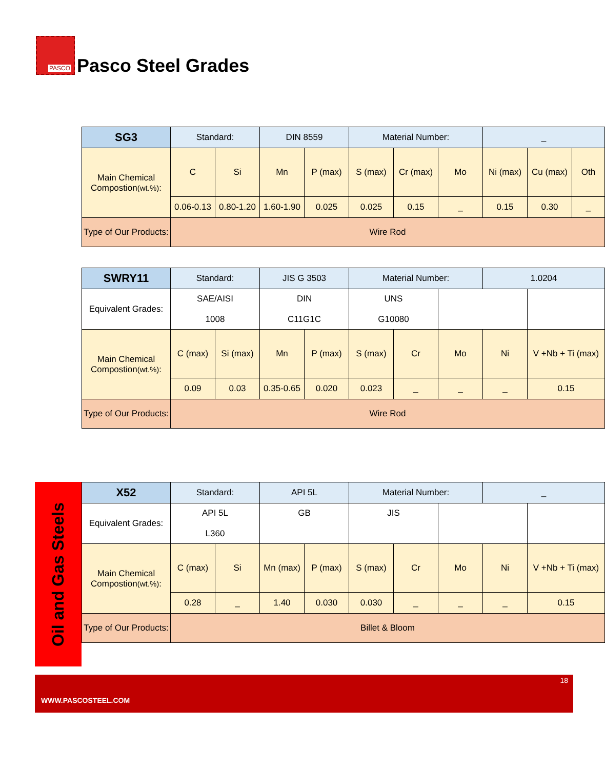PASCO
Pasco Steel Grades
| SG3 | Standard: | | DIN 8559 | | Material Number: | | | _ | | |
| Main Chemical Compostion (wt.%) : | C | Si | Mn | P (max) | S (max) | Cr (max) | Mo | Ni (max) | Cu (max) | Oth |
| | 0.06-0.13 | 0.80-1.20 | 1.60-1.90 | 0.025 | 0.025 | 0.15 | _ | 0.15 | 0.30 | _ |
| Type of Our Products: | Wire Rod | | | | | | | | | |
| SWRY11 | Standard: | | JIS G 3503 | | Material Number: | | | 1.0204 | |
| Equivalent Grades: | SAE/AISI 1008 | | DIN C11G1C | | UNS G10080 | | | | |
| Main Chemical Compostion (wt.%) : | C (max) | Si (max) | Mn | P (max) | S (max) | Cr | Mo | Ni | V +Nb + Ti (max) |
| | 0.09 | 0.03 | 0.35-0.65 | 0.020 | 0.023 | _ | _ | _ | 0.15 |
| Type of Our Products: | Wire Rod | | | | | | | | |
Oil and Gas Steels
| X52 | Standard: | | API 5L | | Material Number: | | | _ | |
| Equivalent Grades: | API 5L L360 | | GB | | JIS | | | | |
| Main Chemical Compostion (wt.%) : | C (max) | Si | Mn (max) | P (max) | S (max) | Cr | Mo | Ni | V +Nb + Ti (max) |
| | 0.28 | _ | 1.40 | 0.030 | 0.030 | _ | _ | _ | 0.15 |
| Type of Our Products: | Billet & Bloom | | | | | | | | |
18
WWW.PASCOSTEEL.COM